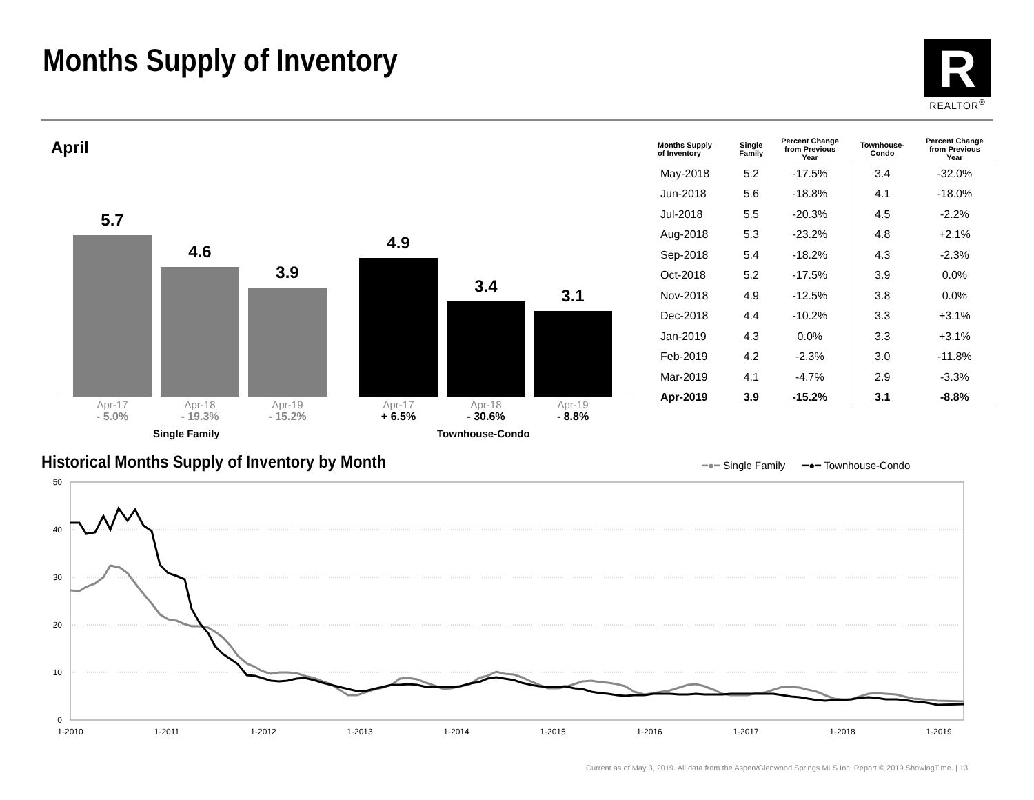Months Supply of Inventory
R
REALTOR<sup>®</sup>
April
5.7 4.6 3.9 4.9 3.4 3.1
Apr-17
- 5.0%
Apr-18
- 19.3%
Apr-19
- 15.2%
Apr-17
+ 6.5%
Apr-18
- 30.6%
Apr-19
- 8.8%
Single Family Townhouse-Condo
| Months Supply of Inventory | Single Family | Percent Change from Previous Year | Townhouse- Condo | Percent Change from Previous Year |
| --- | --- | --- | --- | --- |
| May-2018 | 5.2 | -17.5% | 3.4 | -32.0% |
| Jun-2018 | 5.6 | -18.8% | 4.1 | -18.0% |
| Jul-2018 | 5.5 | -20.3% | 4.5 | -2.2% |
| Aug-2018 | 5.3 | -23.2% | 4.8 | +2.1% |
| Sep-2018 | 5.4 | -18.2% | 4.3 | -2.3% |
| Oct-2018 | 5.2 | -17.5% | 3.9 | 0.0% |
| Nov-2018 | 4.9 | -12.5% | 3.8 | 0.0% |
| Dec-2018 | 4.4 | -10.2% | 3.3 | +3.1% |
| Jan-2019 | 4.3 | 0.0% | 3.3 | +3.1% |
| Feb-2019 | 4.2 | -2.3% | 3.0 | -11.8% |
| Mar-2019 | 4.1 | -4.7% | 2.9 | -3.3% |
| Apr-2019 | 3.9 | -15.2% | 3.1 | -8.8% |
Historical Months Supply of Inventory by Month
━●━ Single Family ━●━ Townhouse-Condo
50
40
30
20
10
0
1-2010
1-2011
1-2012
1-2013
1-2014
1-2015
1-2016
1-2017
1-2018
1-2019
Current as of May 3, 2019. All data from the Aspen/Glenwood Springs MLS Inc. Report © 2019 ShowingTime. | 13